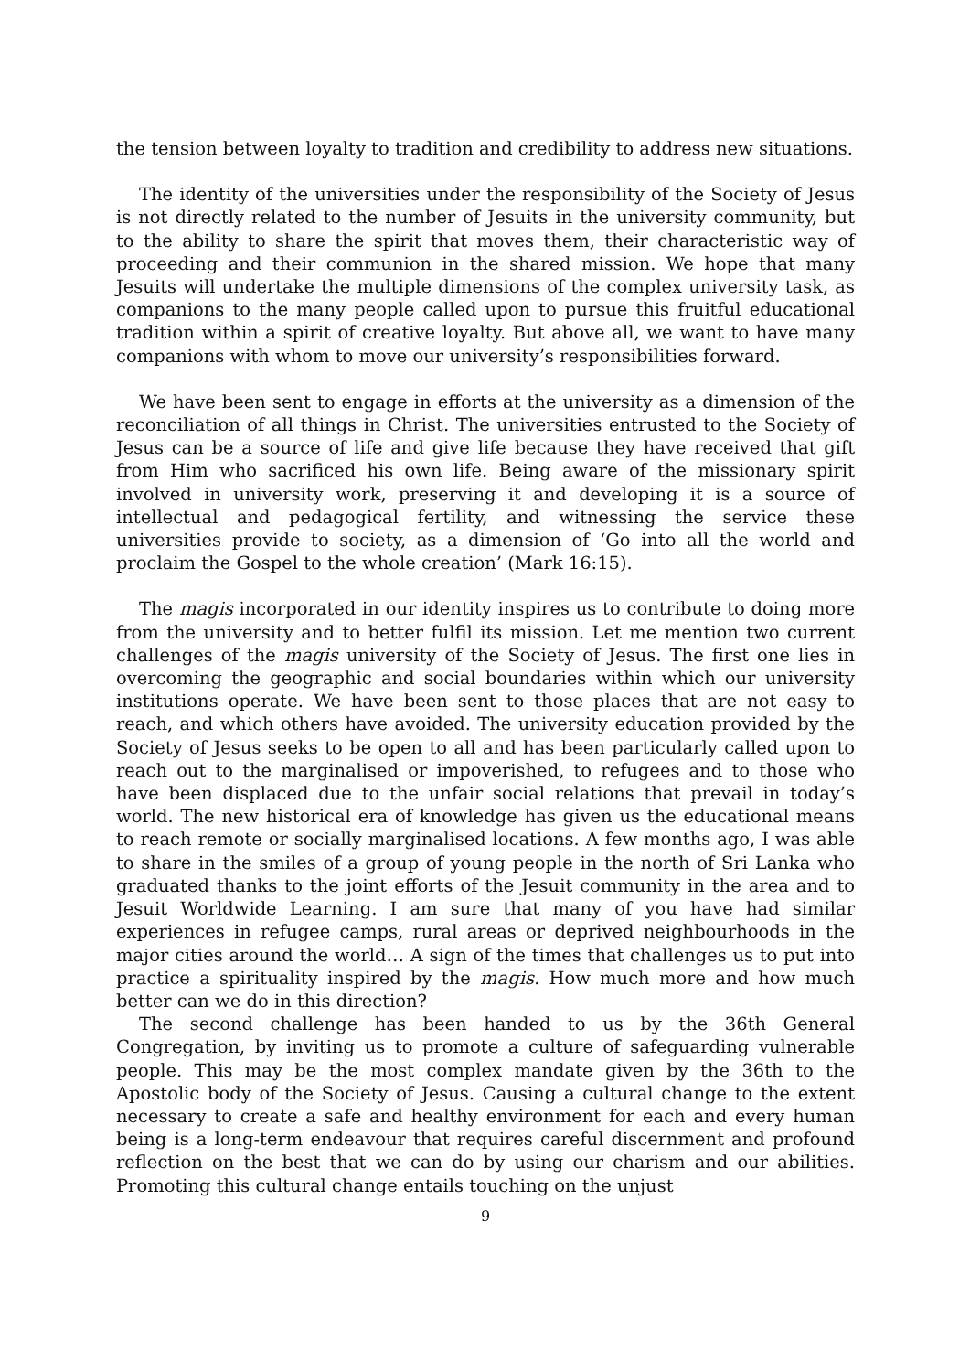the tension between loyalty to tradition and credibility to address new situations.
The identity of the universities under the responsibility of the Society of Jesus is not directly related to the number of Jesuits in the university community, but to the ability to share the spirit that moves them, their characteristic way of proceeding and their communion in the shared mission. We hope that many Jesuits will undertake the multiple dimensions of the complex university task, as companions to the many people called upon to pursue this fruitful educational tradition within a spirit of creative loyalty. But above all, we want to have many companions with whom to move our university’s responsibilities forward.
We have been sent to engage in efforts at the university as a dimension of the reconciliation of all things in Christ. The universities entrusted to the Society of Jesus can be a source of life and give life because they have received that gift from Him who sacrificed his own life. Being aware of the missionary spirit involved in university work, preserving it and developing it is a source of intellectual and pedagogical fertility, and witnessing the service these universities provide to society, as a dimension of ‘Go into all the world and proclaim the Gospel to the whole creation’ (Mark 16:15).
The magis incorporated in our identity inspires us to contribute to doing more from the university and to better fulfil its mission. Let me mention two current challenges of the magis university of the Society of Jesus. The first one lies in overcoming the geographic and social boundaries within which our university institutions operate. We have been sent to those places that are not easy to reach, and which others have avoided. The university education provided by the Society of Jesus seeks to be open to all and has been particularly called upon to reach out to the marginalised or impoverished, to refugees and to those who have been displaced due to the unfair social relations that prevail in today’s world. The new historical era of knowledge has given us the educational means to reach remote or socially marginalised locations. A few months ago, I was able to share in the smiles of a group of young people in the north of Sri Lanka who graduated thanks to the joint efforts of the Jesuit community in the area and to Jesuit Worldwide Learning. I am sure that many of you have had similar experiences in refugee camps, rural areas or deprived neighbourhoods in the major cities around the world… A sign of the times that challenges us to put into practice a spirituality inspired by the magis. How much more and how much better can we do in this direction?
The second challenge has been handed to us by the 36th General Congregation, by inviting us to promote a culture of safeguarding vulnerable people. This may be the most complex mandate given by the 36th to the Apostolic body of the Society of Jesus. Causing a cultural change to the extent necessary to create a safe and healthy environment for each and every human being is a long-term endeavour that requires careful discernment and profound reflection on the best that we can do by using our charism and our abilities. Promoting this cultural change entails touching on the unjust
9